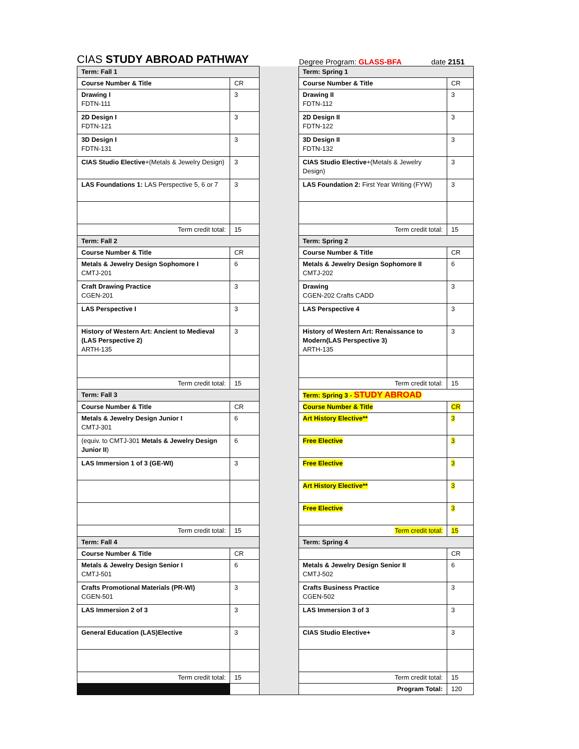CIAS STUDY ABROAD PATHWAY
Degree Program: GLASS-BFA
date 2151
| Term: Fall 1 | | | Term: Spring 1 | |
| Course Number & Title | CR | | Course Number & Title | CR |
| Drawing I FDTN-111 | 3 | | Drawing II FDTN-112 | 3 |
| 2D Design I FDTN-121 | 3 | | 2D Design II FDTN-122 | 3 |
| 3D Design I FDTN-131 | 3 | | 3D Design II FDTN-132 | 3 |
| CIAS Studio Elective +(Metals & Jewelry Design) | 3 | | CIAS Studio Elective +(Metals & Jewelry Design) | 3 |
| LAS Foundations 1: LAS Perspective 5, 6 or 7 | 3 | | LAS Foundation 2: First Year Writing (FYW) | 3 |
| Term credit total: | 15 | | Term credit total: | 15 |
| Term: Fall 2 | | | Term: Spring 2 | |
| Course Number & Title | CR | | Course Number & Title | CR |
| Metals & Jewelry Design Sophomore I CMTJ-201 | 6 | | Metals & Jewelry Design Sophomore II CMTJ-202 | 6 |
| Craft Drawing Practice CGEN-201 | 3 | | Drawing CGEN-202 Crafts CADD | 3 |
| LAS Perspective I | 3 | | LAS Perspective 4 | 3 |
| History of Western Art: Ancient to Medieval (LAS Perspective 2) ARTH-135 | 3 | | History of Western Art: Renaissance to Modern(LAS Perspective 3) ARTH-135 | 3 |
| Term credit total: | 15 | | Term credit total: | 15 |
| Term: Fall 3 | | | Term: Spring 3 - STUDY ABROAD | |
| Course Number & Title | CR | | Course Number & Title | CR |
| Metals & Jewelry Design Junior I CMTJ-301 | 6 | | Art History Elective** | 3 |
| (equiv. to CMTJ-301 Metals & Jewelry Design Junior II ) | 6 | | Free Elective | 3 |
| LAS Immersion 1 of 3 (GE-WI) | 3 | | Free Elective | 3 |
| | | | Art History Elective** | 3 |
| | | | Free Elective | 3 |
| Term credit total: | 15 | | Term credit total: | 15 |
| Term: Fall 4 | | | Term: Spring 4 | |
| Course Number & Title | CR | | | CR |
| Metals & Jewelry Design Senior I CMTJ-501 | 6 | | Metals & Jewelry Design Senior II CMTJ-502 | 6 |
| Crafts Promotional Materials (PR-WI) CGEN-501 | 3 | | Crafts Business Practice CGEN-502 | 3 |
| LAS Immersion 2 of 3 | 3 | | LAS Immersion 3 of 3 | 3 |
| General Education (LAS)Elective | 3 | | CIAS Studio Elective+ | 3 |
| Term credit total: | 15 | | Term credit total: | 15 |
| | | | Program Total: | 120 |